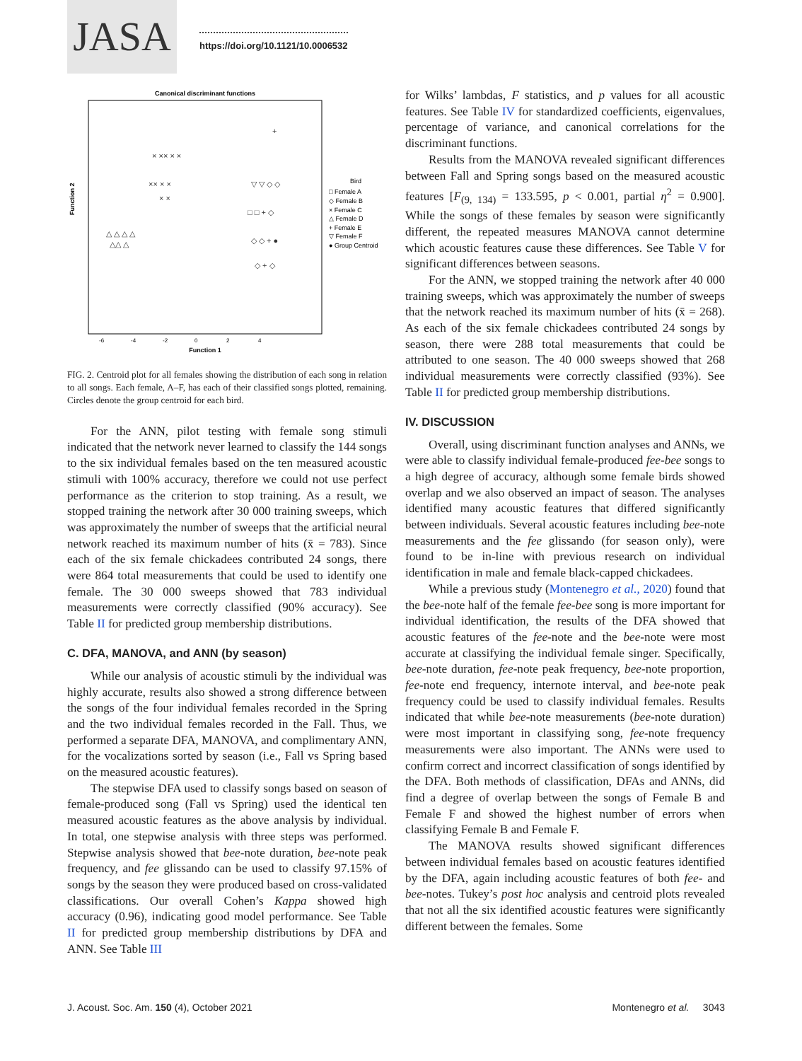JASA
https://doi.org/10.1121/10.0006532
Canonical discriminant functions
Function 1
Function 2
-6
-4
-2
0
2
4
× ×× × ×
×× × ×
× ×
△ △ △ △
△△ △
▽ ▽ ◇ ◇
□ □ + ◇
◇ ◇ + ●
◇ + ◇
+
Bird
□ Female A
◇ Female B
× Female C
△ Female D
+ Female E
▽ Female F
● Group Centroid
FIG. 2. Centroid plot for all females showing the distribution of each song in relation to all songs. Each female, A–F, has each of their classified songs plotted, remaining. Circles denote the group centroid for each bird.
For the ANN, pilot testing with female song stimuli indicated that the network never learned to classify the 144 songs to the six individual females based on the ten measured acoustic stimuli with 100% accuracy, therefore we could not use perfect performance as the criterion to stop training. As a result, we stopped training the network after 30 000 training sweeps, which was approximately the number of sweeps that the artificial neural network reached its maximum number of hits (x̄ = 783). Since each of the six female chickadees contributed 24 songs, there were 864 total measurements that could be used to identify one female. The 30 000 sweeps showed that 783 individual measurements were correctly classified (90% accuracy). See Table II for predicted group membership distributions.
C. DFA, MANOVA, and ANN (by season)
While our analysis of acoustic stimuli by the individual was highly accurate, results also showed a strong difference between the songs of the four individual females recorded in the Spring and the two individual females recorded in the Fall. Thus, we performed a separate DFA, MANOVA, and complimentary ANN, for the vocalizations sorted by season (i.e., Fall vs Spring based on the measured acoustic features).
The stepwise DFA used to classify songs based on season of female-produced song (Fall vs Spring) used the identical ten measured acoustic features as the above analysis by individual. In total, one stepwise analysis with three steps was performed. Stepwise analysis showed that bee-note duration, bee-note peak frequency, and fee glissando can be used to classify 97.15% of songs by the season they were produced based on cross-validated classifications. Our overall Cohen’s Kappa showed high accuracy (0.96), indicating good model performance. See Table II for predicted group membership distributions by DFA and ANN. See Table III
for Wilks’ lambdas, F statistics, and p values for all acoustic features. See Table IV for standardized coefficients, eigenvalues, percentage of variance, and canonical correlations for the discriminant functions.
Results from the MANOVA revealed significant differences between Fall and Spring songs based on the measured acoustic features [F<sub>(9, 134)</sub> = 133.595, p < 0.001, partial η<sup>2</sup> = 0.900]. While the songs of these females by season were significantly different, the repeated measures MANOVA cannot determine which acoustic features cause these differences. See Table V for significant differences between seasons.
For the ANN, we stopped training the network after 40 000 training sweeps, which was approximately the number of sweeps that the network reached its maximum number of hits (x̄ = 268). As each of the six female chickadees contributed 24 songs by season, there were 288 total measurements that could be attributed to one season. The 40 000 sweeps showed that 268 individual measurements were correctly classified (93%). See Table II for predicted group membership distributions.
IV. DISCUSSION
Overall, using discriminant function analyses and ANNs, we were able to classify individual female-produced fee-bee songs to a high degree of accuracy, although some female birds showed overlap and we also observed an impact of season. The analyses identified many acoustic features that differed significantly between individuals. Several acoustic features including bee-note measurements and the fee glissando (for season only), were found to be in-line with previous research on individual identification in male and female black-capped chickadees.
While a previous study (Montenegro et al., 2020) found that the bee-note half of the female fee-bee song is more important for individual identification, the results of the DFA showed that acoustic features of the fee-note and the bee-note were most accurate at classifying the individual female singer. Specifically, bee-note duration, fee-note peak frequency, bee-note proportion, fee-note end frequency, internote interval, and bee-note peak frequency could be used to classify individual females. Results indicated that while bee-note measurements (bee-note duration) were most important in classifying song, fee-note frequency measurements were also important. The ANNs were used to confirm correct and incorrect classification of songs identified by the DFA. Both methods of classification, DFAs and ANNs, did find a degree of overlap between the songs of Female B and Female F and showed the highest number of errors when classifying Female B and Female F.
The MANOVA results showed significant differences between individual females based on acoustic features identified by the DFA, again including acoustic features of both fee- and bee-notes. Tukey’s post hoc analysis and centroid plots revealed that not all the six identified acoustic features were significantly different between the females. Some
J. Acoust. Soc. Am. 150 (4), October 2021 Montenegro et al. 3043